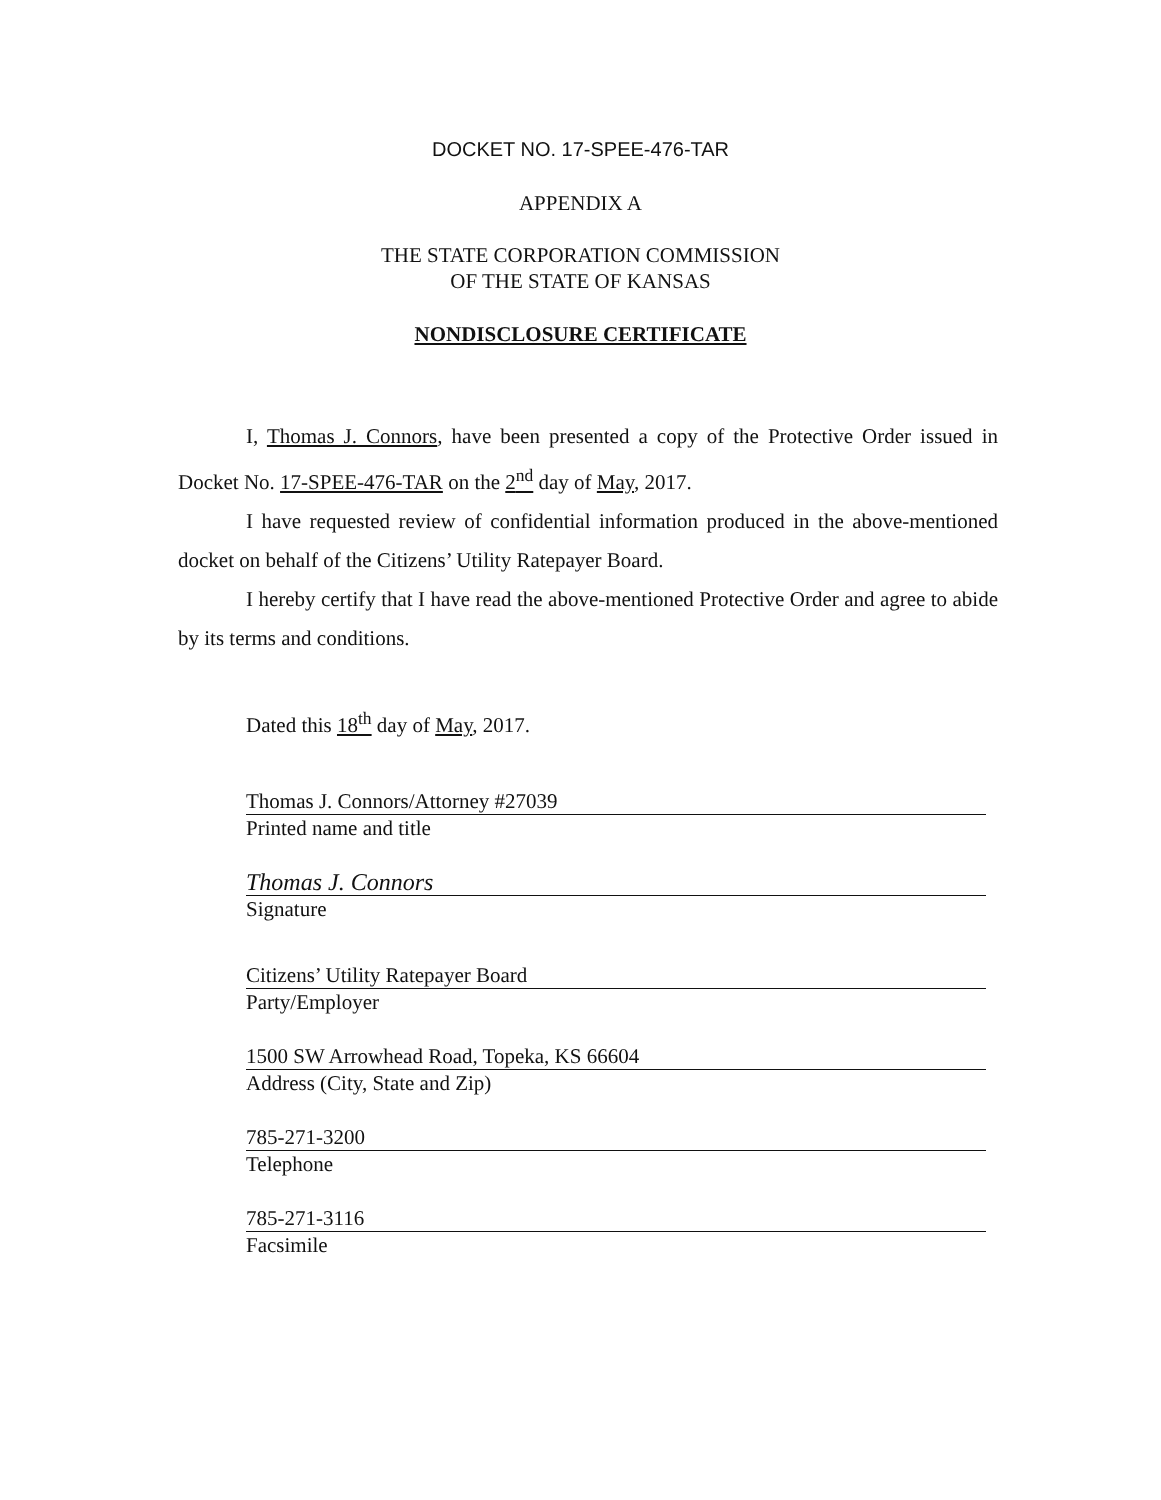DOCKET NO. 17-SPEE-476-TAR
APPENDIX A
THE STATE CORPORATION COMMISSION
OF THE STATE OF KANSAS
NONDISCLOSURE CERTIFICATE
I, Thomas J. Connors, have been presented a copy of the Protective Order issued in Docket No. 17-SPEE-476-TAR on the 2<sup>nd</sup> day of May, 2017.
I have requested review of confidential information produced in the above-mentioned docket on behalf of the Citizens’ Utility Ratepayer Board.
I hereby certify that I have read the above-mentioned Protective Order and agree to abide by its terms and conditions.
Dated this 18<sup>th</sup> day of May, 2017.
Thomas J. Connors/Attorney #27039
Printed name and title
Thomas J. Connors
Signature
Citizens’ Utility Ratepayer Board
Party/Employer
1500 SW Arrowhead Road, Topeka, KS 66604
Address (City, State and Zip)
785-271-3200
Telephone
785-271-3116
Facsimile